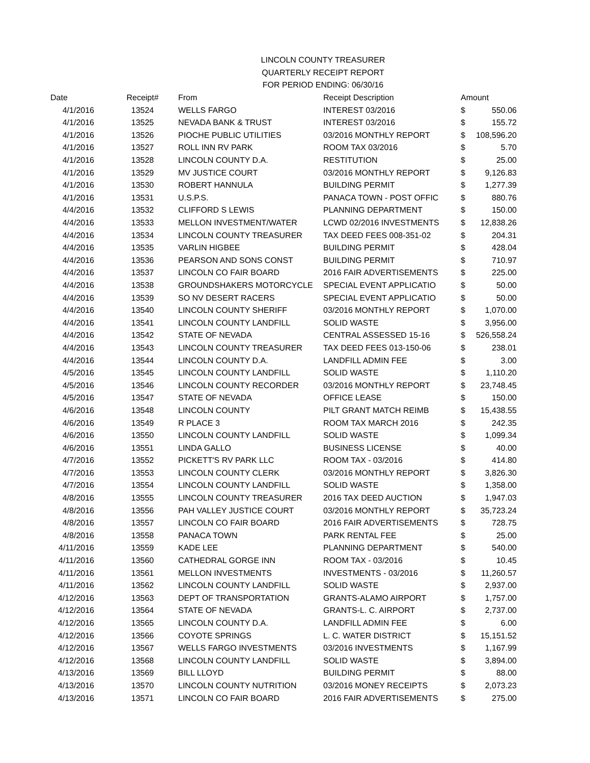LINCOLN COUNTY TREASURER
QUARTERLY RECEIPT REPORT
FOR PERIOD ENDING: 06/30/16
| Date | Receipt# | From | Receipt Description | Amount | |
| --- | --- | --- | --- | --- | --- |
| 4/1/2016 | 13524 | WELLS FARGO | INTEREST 03/2016 | $ | 550.06 |
| 4/1/2016 | 13525 | NEVADA BANK & TRUST | INTEREST 03/2016 | $ | 155.72 |
| 4/1/2016 | 13526 | PIOCHE PUBLIC UTILITIES | 03/2016 MONTHLY REPORT | $ | 108,596.20 |
| 4/1/2016 | 13527 | ROLL INN RV PARK | ROOM TAX 03/2016 | $ | 5.70 |
| 4/1/2016 | 13528 | LINCOLN COUNTY D.A. | RESTITUTION | $ | 25.00 |
| 4/1/2016 | 13529 | MV JUSTICE COURT | 03/2016 MONTHLY REPORT | $ | 9,126.83 |
| 4/1/2016 | 13530 | ROBERT HANNULA | BUILDING PERMIT | $ | 1,277.39 |
| 4/1/2016 | 13531 | U.S.P.S. | PANACA TOWN - POST OFFIC | $ | 880.76 |
| 4/4/2016 | 13532 | CLIFFORD S LEWIS | PLANNING DEPARTMENT | $ | 150.00 |
| 4/4/2016 | 13533 | MELLON INVESTMENT/WATER | LCWD 02/2016 INVESTMENTS | $ | 12,838.26 |
| 4/4/2016 | 13534 | LINCOLN COUNTY TREASURER | TAX DEED FEES 008-351-02 | $ | 204.31 |
| 4/4/2016 | 13535 | VARLIN HIGBEE | BUILDING PERMIT | $ | 428.04 |
| 4/4/2016 | 13536 | PEARSON AND SONS CONST | BUILDING PERMIT | $ | 710.97 |
| 4/4/2016 | 13537 | LINCOLN CO FAIR BOARD | 2016 FAIR ADVERTISEMENTS | $ | 225.00 |
| 4/4/2016 | 13538 | GROUNDSHAKERS MOTORCYCLE | SPECIAL EVENT APPLICATIO | $ | 50.00 |
| 4/4/2016 | 13539 | SO NV DESERT RACERS | SPECIAL EVENT APPLICATIO | $ | 50.00 |
| 4/4/2016 | 13540 | LINCOLN COUNTY SHERIFF | 03/2016 MONTHLY REPORT | $ | 1,070.00 |
| 4/4/2016 | 13541 | LINCOLN COUNTY LANDFILL | SOLID WASTE | $ | 3,956.00 |
| 4/4/2016 | 13542 | STATE OF NEVADA | CENTRAL ASSESSED 15-16 | $ | 526,558.24 |
| 4/4/2016 | 13543 | LINCOLN COUNTY TREASURER | TAX DEED FEES 013-150-06 | $ | 238.01 |
| 4/4/2016 | 13544 | LINCOLN COUNTY D.A. | LANDFILL ADMIN FEE | $ | 3.00 |
| 4/5/2016 | 13545 | LINCOLN COUNTY LANDFILL | SOLID WASTE | $ | 1,110.20 |
| 4/5/2016 | 13546 | LINCOLN COUNTY RECORDER | 03/2016 MONTHLY REPORT | $ | 23,748.45 |
| 4/5/2016 | 13547 | STATE OF NEVADA | OFFICE LEASE | $ | 150.00 |
| 4/6/2016 | 13548 | LINCOLN COUNTY | PILT GRANT MATCH REIMB | $ | 15,438.55 |
| 4/6/2016 | 13549 | R PLACE 3 | ROOM TAX MARCH 2016 | $ | 242.35 |
| 4/6/2016 | 13550 | LINCOLN COUNTY LANDFILL | SOLID WASTE | $ | 1,099.34 |
| 4/6/2016 | 13551 | LINDA GALLO | BUSINESS LICENSE | $ | 40.00 |
| 4/7/2016 | 13552 | PICKETT'S RV PARK LLC | ROOM TAX - 03/2016 | $ | 414.80 |
| 4/7/2016 | 13553 | LINCOLN COUNTY CLERK | 03/2016 MONTHLY REPORT | $ | 3,826.30 |
| 4/7/2016 | 13554 | LINCOLN COUNTY LANDFILL | SOLID WASTE | $ | 1,358.00 |
| 4/8/2016 | 13555 | LINCOLN COUNTY TREASURER | 2016 TAX DEED AUCTION | $ | 1,947.03 |
| 4/8/2016 | 13556 | PAH VALLEY JUSTICE COURT | 03/2016 MONTHLY REPORT | $ | 35,723.24 |
| 4/8/2016 | 13557 | LINCOLN CO FAIR BOARD | 2016 FAIR ADVERTISEMENTS | $ | 728.75 |
| 4/8/2016 | 13558 | PANACA TOWN | PARK RENTAL FEE | $ | 25.00 |
| 4/11/2016 | 13559 | KADE LEE | PLANNING DEPARTMENT | $ | 540.00 |
| 4/11/2016 | 13560 | CATHEDRAL GORGE INN | ROOM TAX - 03/2016 | $ | 10.45 |
| 4/11/2016 | 13561 | MELLON INVESTMENTS | INVESTMENTS - 03/2016 | $ | 11,260.57 |
| 4/11/2016 | 13562 | LINCOLN COUNTY LANDFILL | SOLID WASTE | $ | 2,937.00 |
| 4/12/2016 | 13563 | DEPT OF TRANSPORTATION | GRANTS-ALAMO AIRPORT | $ | 1,757.00 |
| 4/12/2016 | 13564 | STATE OF NEVADA | GRANTS-L. C. AIRPORT | $ | 2,737.00 |
| 4/12/2016 | 13565 | LINCOLN COUNTY D.A. | LANDFILL ADMIN FEE | $ | 6.00 |
| 4/12/2016 | 13566 | COYOTE SPRINGS | L. C. WATER DISTRICT | $ | 15,151.52 |
| 4/12/2016 | 13567 | WELLS FARGO INVESTMENTS | 03/2016 INVESTMENTS | $ | 1,167.99 |
| 4/12/2016 | 13568 | LINCOLN COUNTY LANDFILL | SOLID WASTE | $ | 3,894.00 |
| 4/13/2016 | 13569 | BILL LLOYD | BUILDING PERMIT | $ | 88.00 |
| 4/13/2016 | 13570 | LINCOLN COUNTY NUTRITION | 03/2016 MONEY RECEIPTS | $ | 2,073.23 |
| 4/13/2016 | 13571 | LINCOLN CO FAIR BOARD | 2016 FAIR ADVERTISEMENTS | $ | 275.00 |